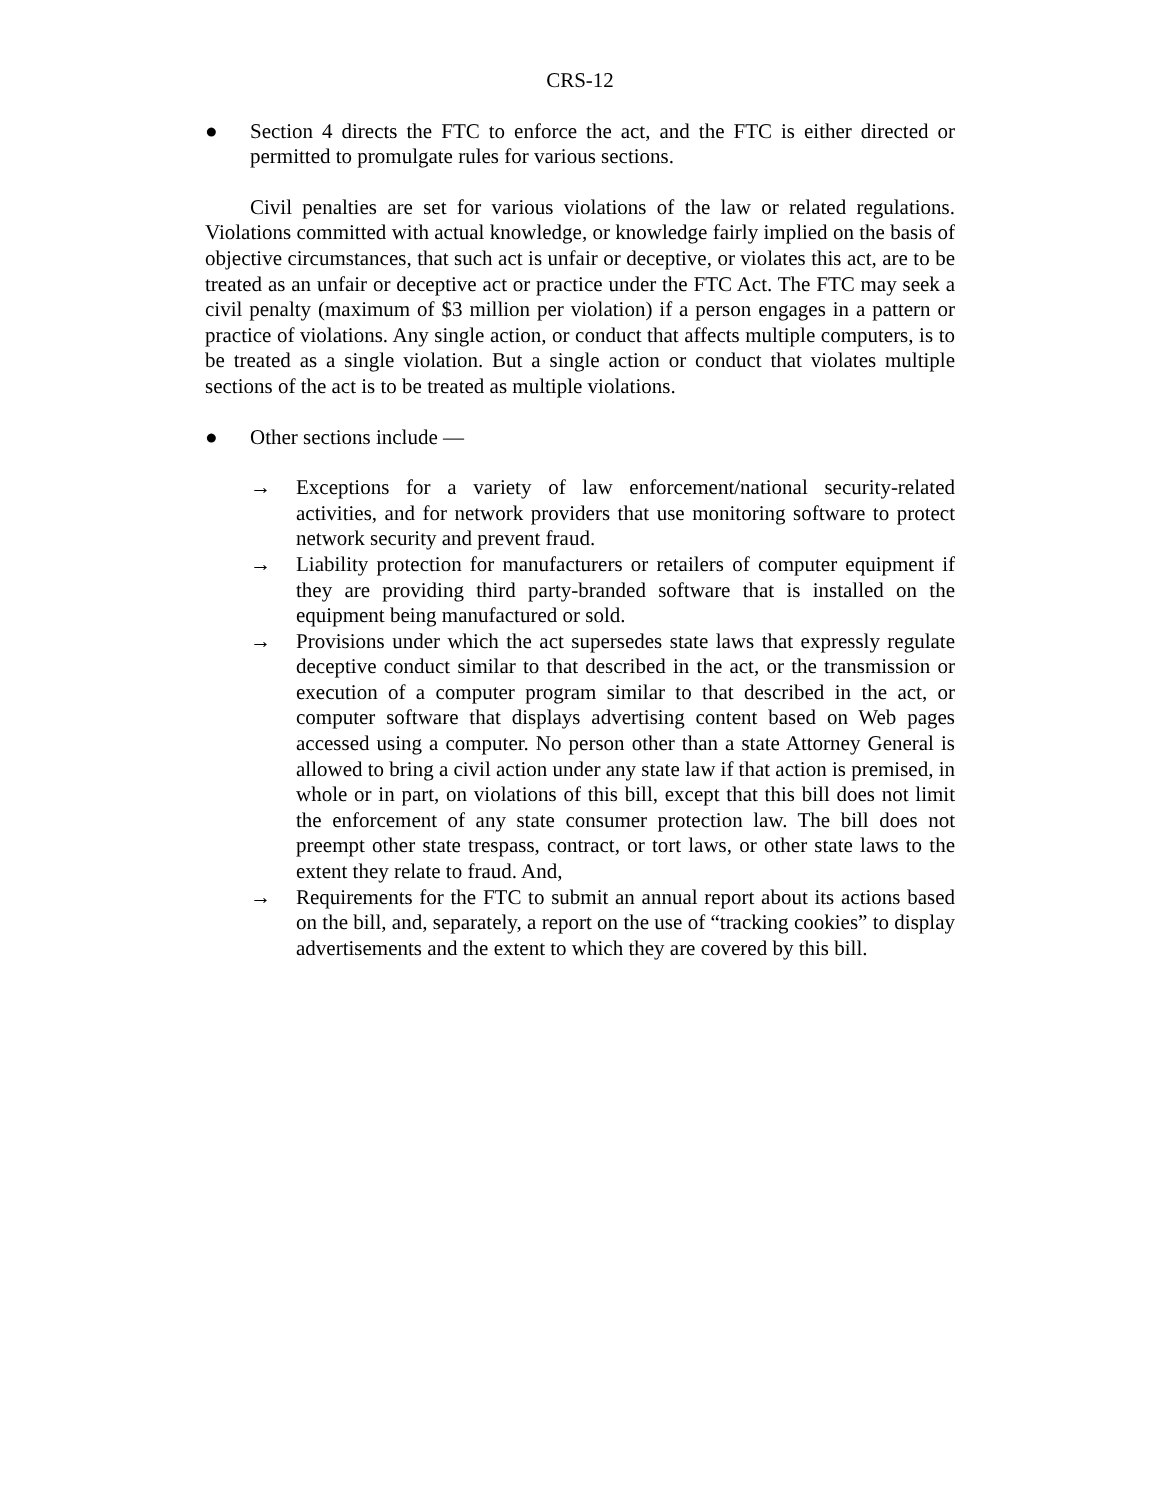CRS-12
● Section 4 directs the FTC to enforce the act, and the FTC is either directed or permitted to promulgate rules for various sections.
Civil penalties are set for various violations of the law or related regulations. Violations committed with actual knowledge, or knowledge fairly implied on the basis of objective circumstances, that such act is unfair or deceptive, or violates this act, are to be treated as an unfair or deceptive act or practice under the FTC Act. The FTC may seek a civil penalty (maximum of $3 million per violation) if a person engages in a pattern or practice of violations. Any single action, or conduct that affects multiple computers, is to be treated as a single violation. But a single action or conduct that violates multiple sections of the act is to be treated as multiple violations.
● Other sections include —
→ Exceptions for a variety of law enforcement/national security-related activities, and for network providers that use monitoring software to protect network security and prevent fraud.
→ Liability protection for manufacturers or retailers of computer equipment if they are providing third party-branded software that is installed on the equipment being manufactured or sold.
→ Provisions under which the act supersedes state laws that expressly regulate deceptive conduct similar to that described in the act, or the transmission or execution of a computer program similar to that described in the act, or computer software that displays advertising content based on Web pages accessed using a computer. No person other than a state Attorney General is allowed to bring a civil action under any state law if that action is premised, in whole or in part, on violations of this bill, except that this bill does not limit the enforcement of any state consumer protection law. The bill does not preempt other state trespass, contract, or tort laws, or other state laws to the extent they relate to fraud. And,
→ Requirements for the FTC to submit an annual report about its actions based on the bill, and, separately, a report on the use of “tracking cookies” to display advertisements and the extent to which they are covered by this bill.